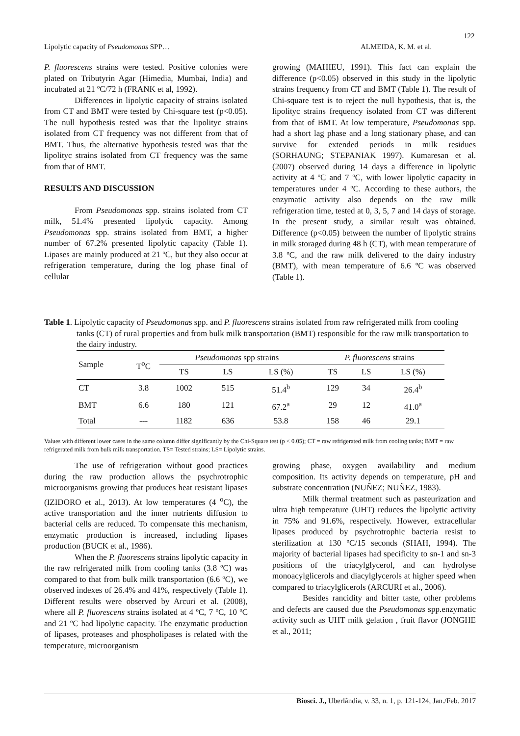122
Lipolytic capacity of Pseudomonas SPP… ALMEIDA, K. M. et al.
P. fluorescens strains were tested. Positive colonies were plated on Tributyrin Agar (Himedia, Mumbai, India) and incubated at 21 ºC/72 h (FRANK et al, 1992).
Differences in lipolytic capacity of strains isolated from CT and BMT were tested by Chi-square test (p<0.05). The null hypothesis tested was that the lipolityc strains isolated from CT frequency was not different from that of BMT. Thus, the alternative hypothesis tested was that the lipolityc strains isolated from CT frequency was the same from that of BMT.
RESULTS AND DISCUSSION
From Pseudomonas spp. strains isolated from CT milk, 51.4% presented lipolytic capacity. Among Pseudomonas spp. strains isolated from BMT, a higher number of 67.2% presented lipolytic capacity (Table 1). Lipases are mainly produced at 21 ºC, but they also occur at refrigeration temperature, during the log phase final of cellular
growing (MAHIEU, 1991). This fact can explain the difference (p<0.05) observed in this study in the lipolytic strains frequency from CT and BMT (Table 1). The result of Chi-square test is to reject the null hypothesis, that is, the lipolityc strains frequency isolated from CT was different from that of BMT. At low temperature, Pseudomonas spp. had a short lag phase and a long stationary phase, and can survive for extended periods in milk residues (SORHAUNG; STEPANIAK 1997). Kumaresan et al. (2007) observed during 14 days a difference in lipolytic activity at 4 ºC and 7 ºC, with lower lipolytic capacity in temperatures under 4 ºC. According to these authors, the enzymatic activity also depends on the raw milk refrigeration time, tested at 0, 3, 5, 7 and 14 days of storage. In the present study, a similar result was obtained. Difference (p<0.05) between the number of lipolytic strains in milk storaged during 48 h (CT), with mean temperature of 3.8 ºC, and the raw milk delivered to the dairy industry (BMT), with mean temperature of 6.6 ºC was observed (Table 1).
Table 1. Lipolytic capacity of Pseudomonas spp. and P. fluorescens strains isolated from raw refrigerated milk from cooling tanks (CT) of rural properties and from bulk milk transportation (BMT) responsible for the raw milk transportation to the dairy industry.
| Sample | T<sup>o</sup>C | Pseudomonas spp strains | | | P. fluorescens strains | | |
| --- | --- | --- | --- | --- | --- | --- | --- |
| | | TS | LS | LS (%) | TS | LS | LS (%) |
| CT | 3.8 | 1002 | 515 | 51.4<sup>b</sup> | 129 | 34 | 26.4<sup>b</sup> |
| BMT | 6.6 | 180 | 121 | 67.2<sup>a</sup> | 29 | 12 | 41.0<sup>a</sup> |
| Total | --- | 1182 | 636 | 53.8 | 158 | 46 | 29.1 |
Values with different lower cases in the same column differ significantly by the Chi-Square test (p < 0.05); CT = raw refrigerated milk from cooling tanks; BMT = raw refrigerated milk from bulk milk transportation. TS= Tested strains; LS= Lipolytic strains.
The use of refrigeration without good practices during the raw production allows the psychrotrophic microorganisms growing that produces heat resistant lipases (IZIDORO et al., 2013). At low temperatures (4 <sup>o</sup>C), the active transportation and the inner nutrients diffusion to bacterial cells are reduced. To compensate this mechanism, enzymatic production is increased, including lipases production (BUCK et al., 1986).
When the P. fluorescens strains lipolytic capacity in the raw refrigerated milk from cooling tanks (3.8 ºC) was compared to that from bulk milk transportation (6.6 ºC), we observed indexes of 26.4% and 41%, respectively (Table 1). Different results were observed by Arcuri et al. (2008), where all P. fluorescens strains isolated at 4 ºC, 7 ºC, 10 ºC and 21 ºC had lipolytic capacity. The enzymatic production of lipases, proteases and phospholipases is related with the temperature, microorganism
growing phase, oxygen availability and medium composition. Its activity depends on temperature, pH and substrate concentration (NUÑEZ; NUÑEZ, 1983).
Milk thermal treatment such as pasteurization and ultra high temperature (UHT) reduces the lipolytic activity in 75% and 91.6%, respectively. However, extracellular lipases produced by psychrotrophic bacteria resist to sterilization at 130 ºC/15 seconds (SHAH, 1994). The majority of bacterial lipases had specificity to sn-1 and sn-3 positions of the triacylglycerol, and can hydrolyse monoacylglicerols and diacylglycerols at higher speed when compared to triacylglicerols (ARCURI et al., 2006).
Besides rancidity and bitter taste, other problems and defects are caused due the Pseudomonas spp.enzymatic activity such as UHT milk gelation , fruit flavor (JONGHE et al., 2011;
Biosci. J., Uberlândia, v. 33, n. 1, p. 121-124, Jan./Feb. 2017